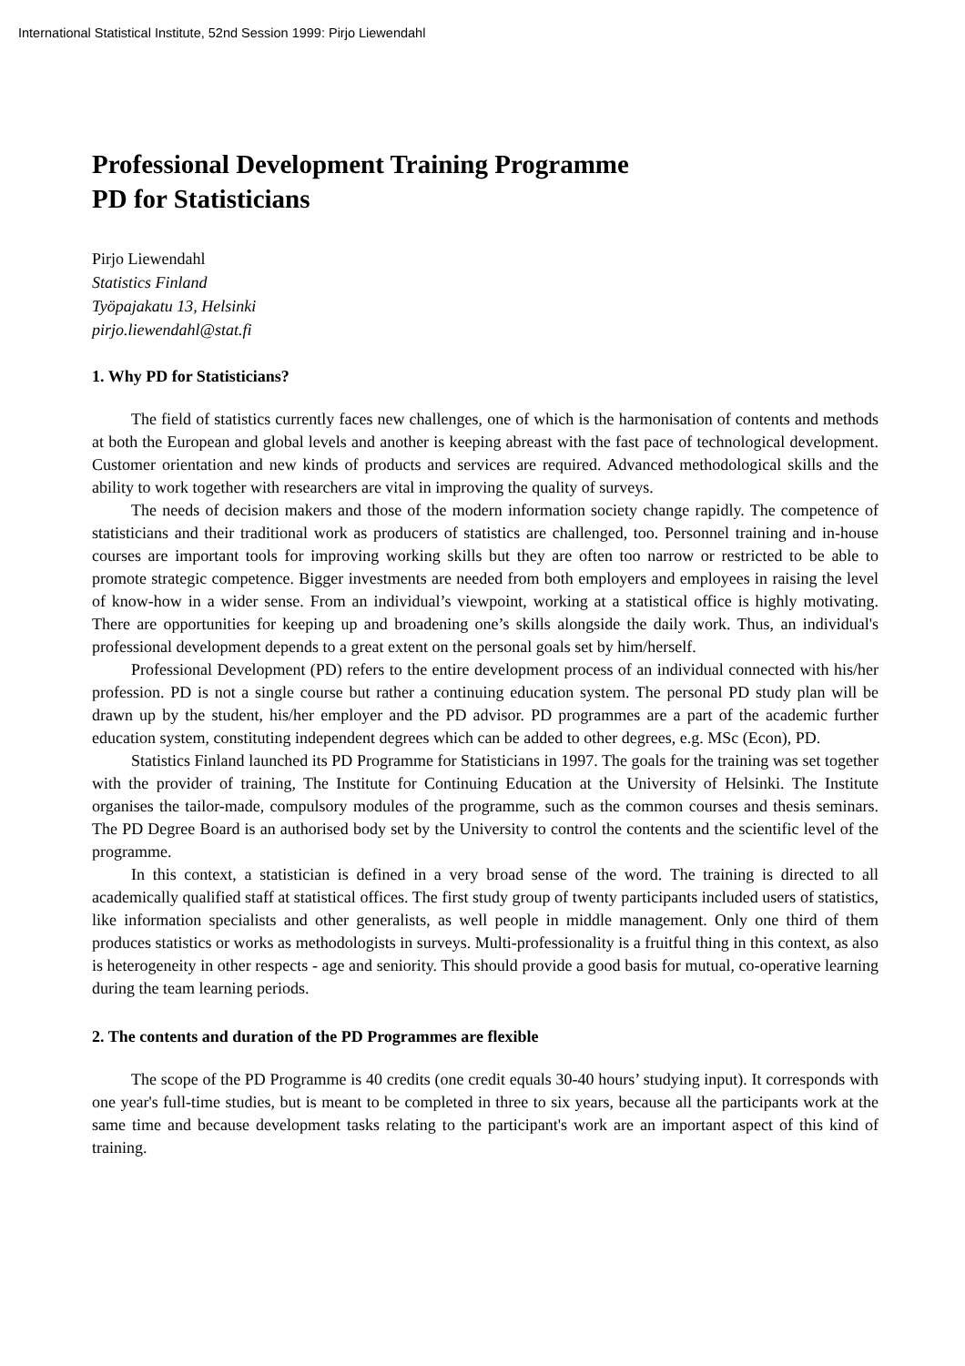International Statistical Institute, 52nd Session 1999: Pirjo Liewendahl
Professional Development Training Programme
PD for Statisticians
Pirjo Liewendahl
Statistics Finland
Työpajakatu 13, Helsinki
pirjo.liewendahl@stat.fi
1. Why PD for Statisticians?
The field of statistics currently faces new challenges, one of which is the harmonisation of contents and methods at both the European and global levels and another is keeping abreast with the fast pace of technological development. Customer orientation and new kinds of products and services are required. Advanced methodological skills and the ability to work together with researchers are vital in improving the quality of surveys.
The needs of decision makers and those of the modern information society change rapidly. The competence of statisticians and their traditional work as producers of statistics are challenged, too. Personnel training and in-house courses are important tools for improving working skills but they are often too narrow or restricted to be able to promote strategic competence. Bigger investments are needed from both employers and employees in raising the level of know-how in a wider sense. From an individual’s viewpoint, working at a statistical office is highly motivating. There are opportunities for keeping up and broadening one’s skills alongside the daily work. Thus, an individual's professional development depends to a great extent on the personal goals set by him/herself.
Professional Development (PD) refers to the entire development process of an individual connected with his/her profession. PD is not a single course but rather a continuing education system. The personal PD study plan will be drawn up by the student, his/her employer and the PD advisor. PD programmes are a part of the academic further education system, constituting independent degrees which can be added to other degrees, e.g. MSc (Econ), PD.
Statistics Finland launched its PD Programme for Statisticians in 1997. The goals for the training was set together with the provider of training, The Institute for Continuing Education at the University of Helsinki. The Institute organises the tailor-made, compulsory modules of the programme, such as the common courses and thesis seminars. The PD Degree Board is an authorised body set by the University to control the contents and the scientific level of the programme.
In this context, a statistician is defined in a very broad sense of the word. The training is directed to all academically qualified staff at statistical offices. The first study group of twenty participants included users of statistics, like information specialists and other generalists, as well people in middle management. Only one third of them produces statistics or works as methodologists in surveys. Multi-professionality is a fruitful thing in this context, as also is heterogeneity in other respects - age and seniority. This should provide a good basis for mutual, co-operative learning during the team learning periods.
2. The contents and duration of the PD Programmes are flexible
The scope of the PD Programme is 40 credits (one credit equals 30-40 hours’ studying input). It corresponds with one year's full-time studies, but is meant to be completed in three to six years, because all the participants work at the same time and because development tasks relating to the participant's work are an important aspect of this kind of training.